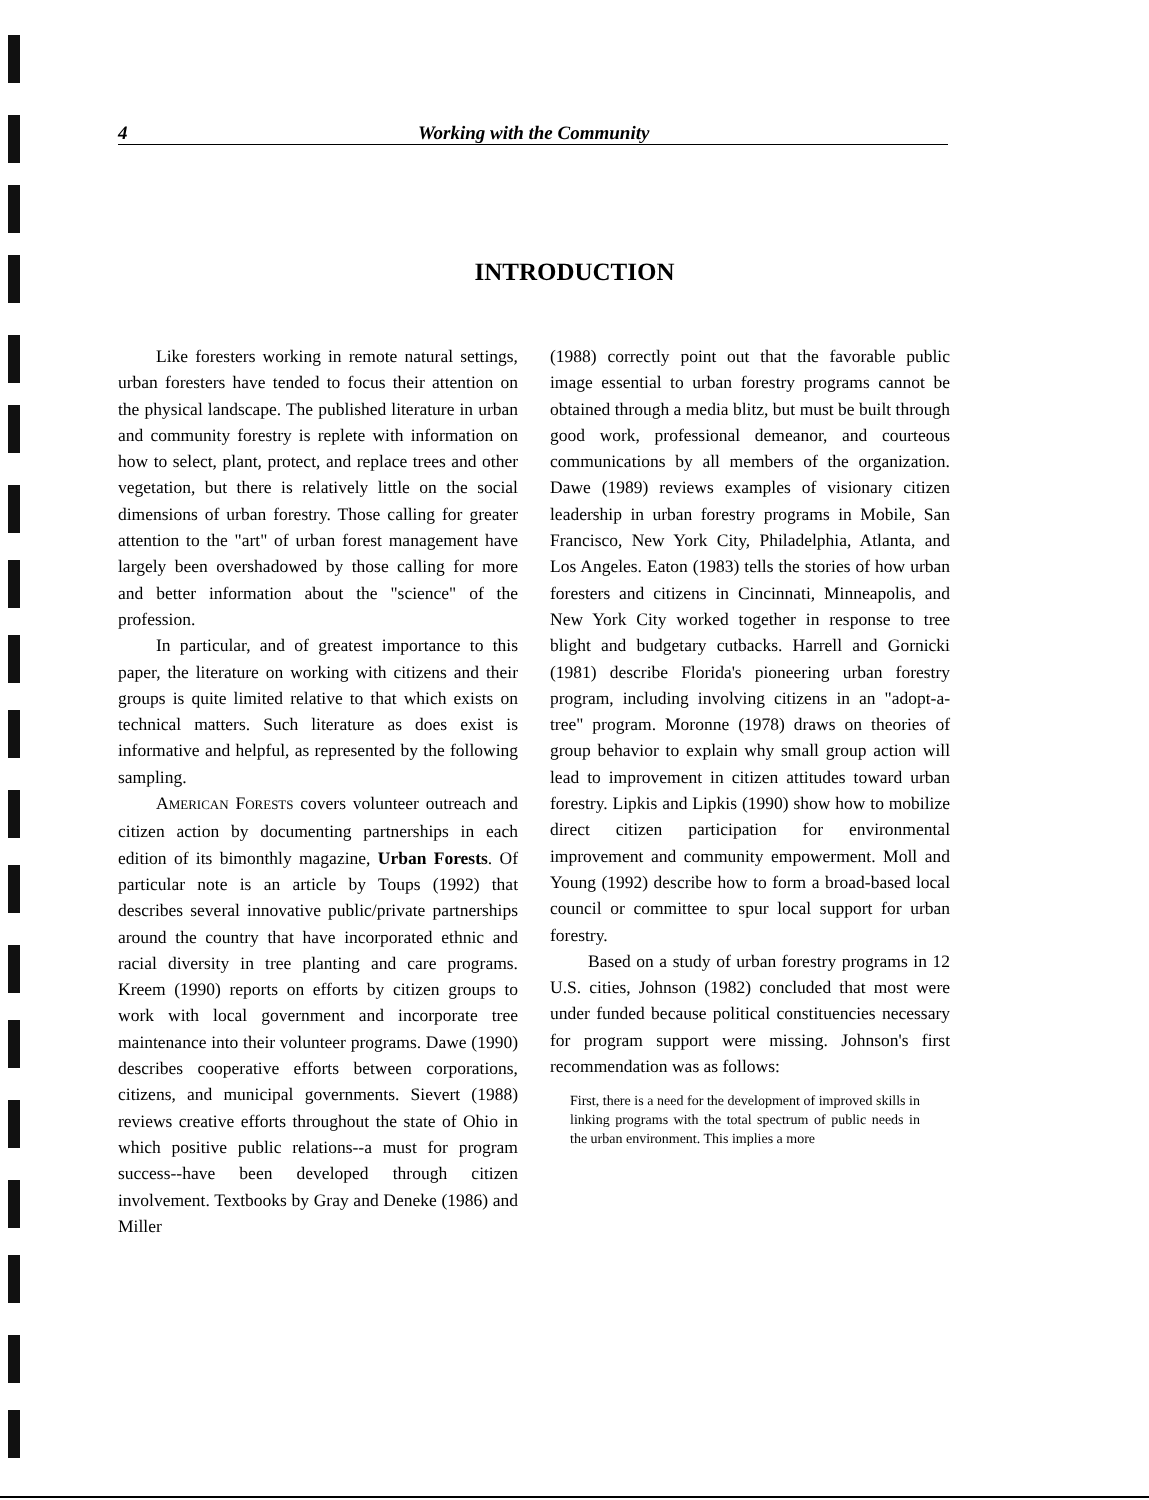4 Working with the Community
INTRODUCTION
Like foresters working in remote natural settings, urban foresters have tended to focus their attention on the physical landscape. The published literature in urban and community forestry is replete with information on how to select, plant, protect, and replace trees and other vegetation, but there is relatively little on the social dimensions of urban forestry. Those calling for greater attention to the "art" of urban forest management have largely been overshadowed by those calling for more and better information about the "science" of the profession.
In particular, and of greatest importance to this paper, the literature on working with citizens and their groups is quite limited relative to that which exists on technical matters. Such literature as does exist is informative and helpful, as represented by the following sampling.
AMERICAN FORESTS covers volunteer outreach and citizen action by documenting partnerships in each edition of its bimonthly magazine, Urban Forests. Of particular note is an article by Toups (1992) that describes several innovative public/private partnerships around the country that have incorporated ethnic and racial diversity in tree planting and care programs. Kreem (1990) reports on efforts by citizen groups to work with local government and incorporate tree maintenance into their volunteer programs. Dawe (1990) describes cooperative efforts between corporations, citizens, and municipal governments. Sievert (1988) reviews creative efforts throughout the state of Ohio in which positive public relations--a must for program success--have been developed through citizen involvement. Textbooks by Gray and Deneke (1986) and Miller
(1988) correctly point out that the favorable public image essential to urban forestry programs cannot be obtained through a media blitz, but must be built through good work, professional demeanor, and courteous communications by all members of the organization. Dawe (1989) reviews examples of visionary citizen leadership in urban forestry programs in Mobile, San Francisco, New York City, Philadelphia, Atlanta, and Los Angeles. Eaton (1983) tells the stories of how urban foresters and citizens in Cincinnati, Minneapolis, and New York City worked together in response to tree blight and budgetary cutbacks. Harrell and Gornicki (1981) describe Florida's pioneering urban forestry program, including involving citizens in an "adopt-a-tree" program. Moronne (1978) draws on theories of group behavior to explain why small group action will lead to improvement in citizen attitudes toward urban forestry. Lipkis and Lipkis (1990) show how to mobilize direct citizen participation for environmental improvement and community empowerment. Moll and Young (1992) describe how to form a broad-based local council or committee to spur local support for urban forestry.
Based on a study of urban forestry programs in 12 U.S. cities, Johnson (1982) concluded that most were under funded because political constituencies necessary for program support were missing. Johnson's first recommendation was as follows:
First, there is a need for the development of improved skills in linking programs with the total spectrum of public needs in the urban environment. This implies a more